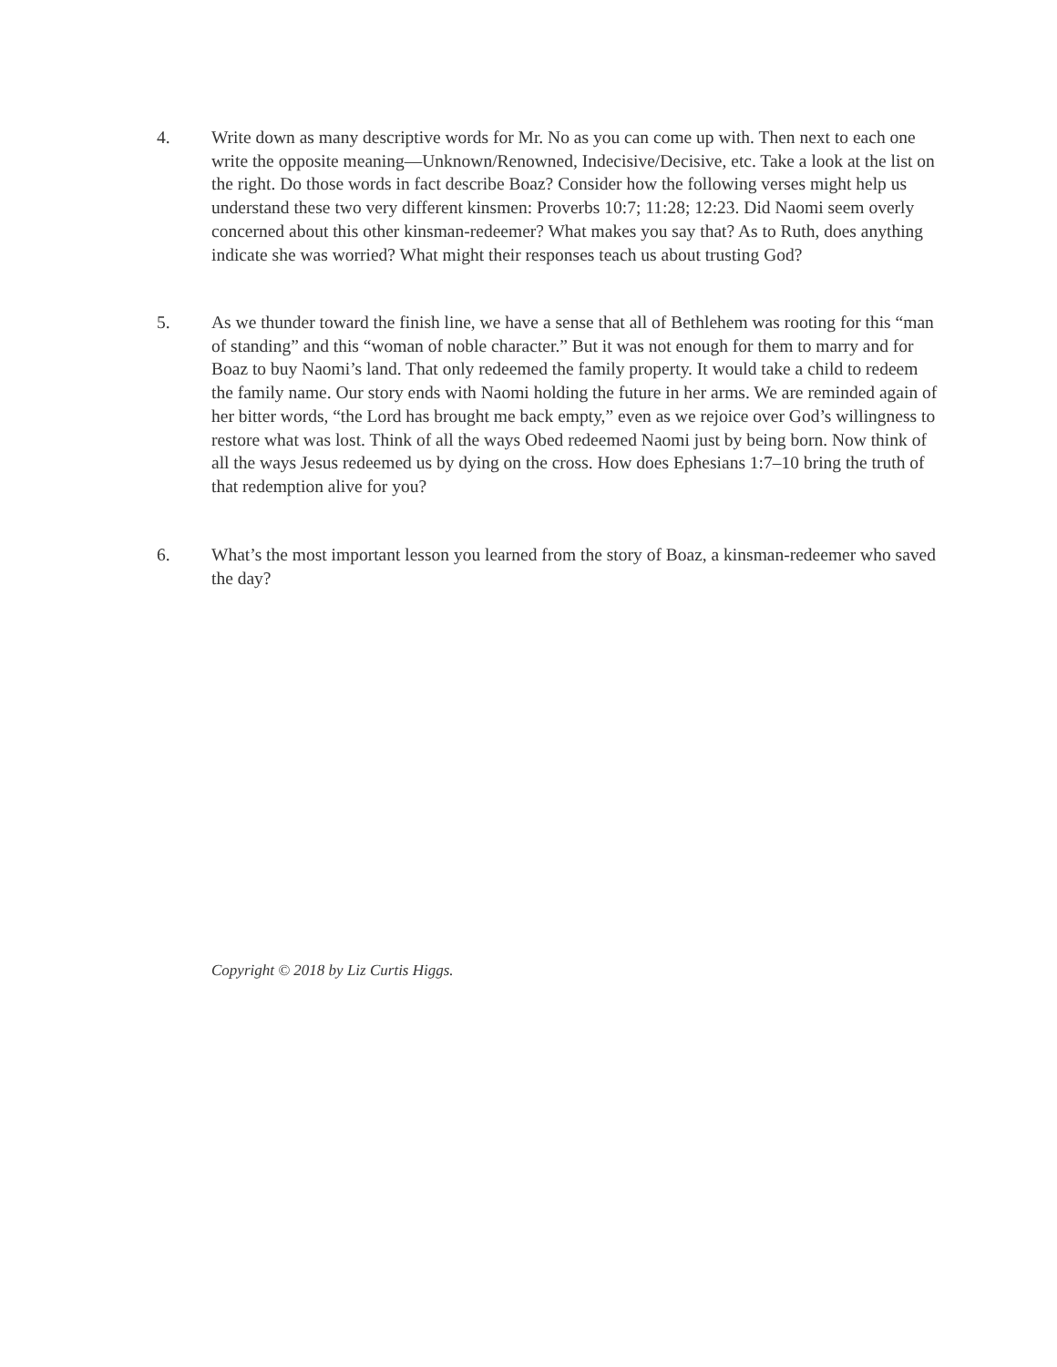4. Write down as many descriptive words for Mr. No as you can come up with. Then next to each one write the opposite meaning—Unknown/Renowned, Indecisive/Decisive, etc. Take a look at the list on the right. Do those words in fact describe Boaz? Consider how the following verses might help us understand these two very different kinsmen: Proverbs 10:7; 11:28; 12:23. Did Naomi seem overly concerned about this other kinsman-redeemer? What makes you say that? As to Ruth, does anything indicate she was worried? What might their responses teach us about trusting God?
5. As we thunder toward the finish line, we have a sense that all of Bethlehem was rooting for this “man of standing” and this “woman of noble character.” But it was not enough for them to marry and for Boaz to buy Naomi’s land. That only redeemed the family property. It would take a child to redeem the family name. Our story ends with Naomi holding the future in her arms. We are reminded again of her bitter words, “the Lord has brought me back empty,” even as we rejoice over God’s willingness to restore what was lost. Think of all the ways Obed redeemed Naomi just by being born. Now think of all the ways Jesus redeemed us by dying on the cross. How does Ephesians 1:7–10 bring the truth of that redemption alive for you?
6. What’s the most important lesson you learned from the story of Boaz, a kinsman-redeemer who saved the day?
Copyright © 2018 by Liz Curtis Higgs.